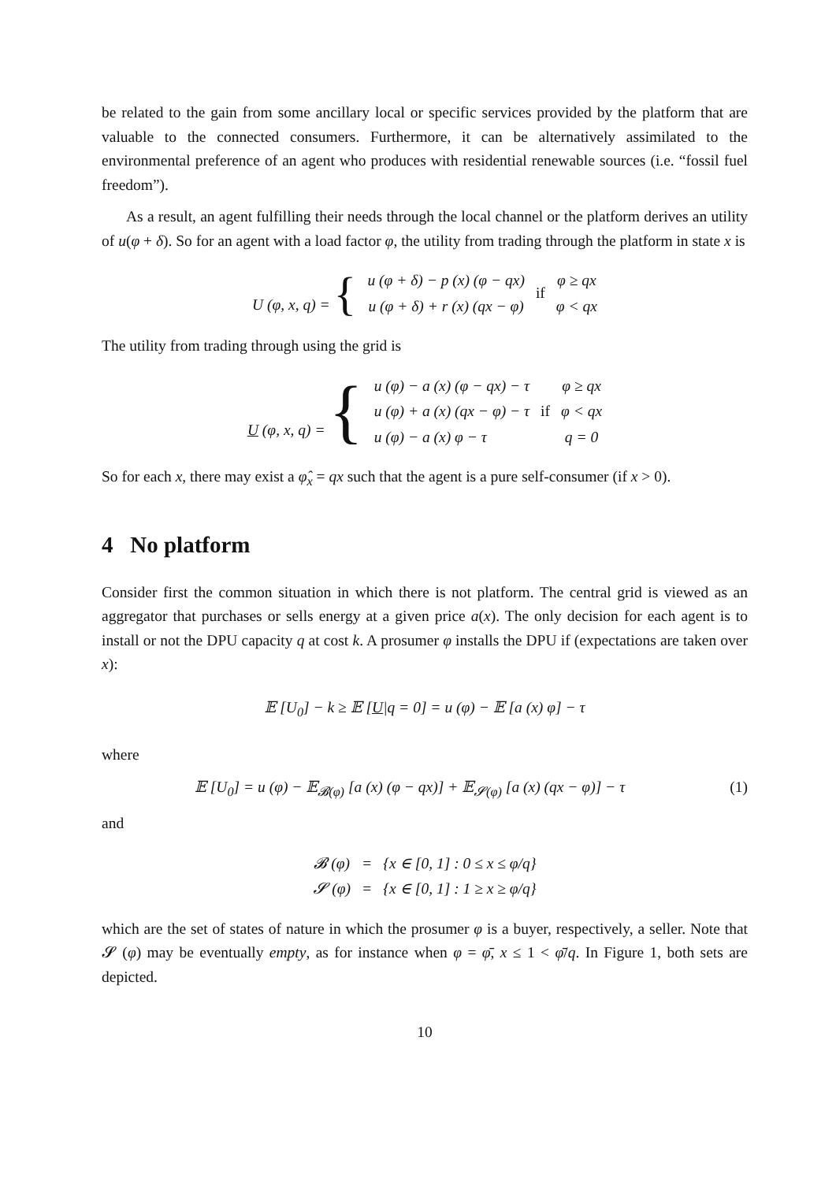be related to the gain from some ancillary local or specific services provided by the platform that are valuable to the connected consumers. Furthermore, it can be alternatively assimilated to the environmental preference of an agent who produces with residential renewable sources (i.e. “fossil fuel freedom”).
As a result, an agent fulfilling their needs through the local channel or the platform derives an utility of u(φ + δ). So for an agent with a load factor φ, the utility from trading through the platform in state x is
| U (φ, x, q) = { | u (φ + δ) − p (x) (φ − qx) | if | φ ≥ qx |
| | u (φ + δ) + r (x) (qx − φ) | | φ < qx |
The utility from trading through using the grid is
| U (φ, x, q) = { | u (φ) − a (x) (φ − qx) − τ | if | φ ≥ qx |
| | u (φ) + a (x) (qx − φ) − τ | | φ < qx |
| | u (φ) − a (x) φ − τ | | q = 0 |
So for each x, there may exist a φ̂<sub>x</sub> = qx such that the agent is a pure self-consumer (if x > 0).
4 No platform
Consider first the common situation in which there is not platform. The central grid is viewed as an aggregator that purchases or sells energy at a given price a(x). The only decision for each agent is to install or not the DPU capacity q at cost k. A prosumer φ installs the DPU if (expectations are taken over x):
𝔼 [U<sub>0</sub>] − k ≥ 𝔼 [U|q = 0] = u (φ) − 𝔼 [a (x) φ] − τ
where
𝔼 [U<sub>0</sub>] = u (φ) − 𝔼<sub>𝓑(φ)</sub> [a (x) (φ − qx)] + 𝔼<sub>𝓢(φ)</sub> [a (x) (qx − φ)] − τ (1)
and
| 𝓑 (φ) | = | {x ∈ [0, 1] : 0 ≤ x ≤ φ/q} |
| 𝓢 (φ) | = | {x ∈ [0, 1] : 1 ≥ x ≥ φ/q} |
which are the set of states of nature in which the prosumer φ is a buyer, respectively, a seller. Note that 𝓢 (φ) may be eventually empty, as for instance when φ = φ̄, x ≤ 1 < φ̄/q. In Figure 1, both sets are depicted.
10